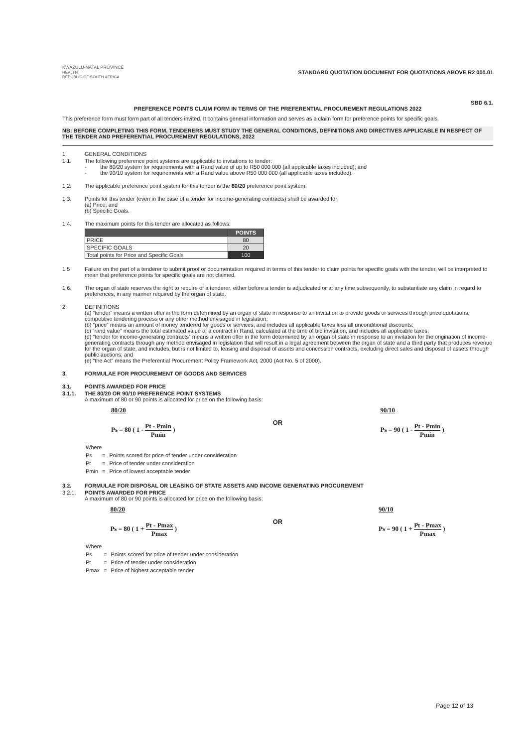KWAZULU-NATAL PROVINCE
HEALTH
REPUBLIC OF SOUTH AFRICA
STANDARD QUOTATION DOCUMENT FOR QUOTATIONS ABOVE R2 000.01
SBD 6.1.
PREFERENCE POINTS CLAIM FORM IN TERMS OF THE PREFERENTIAL PROCUREMENT REGULATIONS 2022
This preference form must form part of all tenders invited. It contains general information and serves as a claim form for preference points for specific goals.
NB: BEFORE COMPLETING THIS FORM, TENDERERS MUST STUDY THE GENERAL CONDITIONS, DEFINITIONS AND DIRECTIVES APPLICABLE IN RESPECT OF THE TENDER AND PREFERENTIAL PROCUREMENT REGULATIONS, 2022
1. GENERAL CONDITIONS
1.1. The following preference point systems are applicable to invitations to tender:
- the 80/20 system for requirements with a Rand value of up to R50 000 000 (all applicable taxes included); and
- the 90/10 system for requirements with a Rand value above R50 000 000 (all applicable taxes included).
1.2. The applicable preference point system for this tender is the 80/20 preference point system.
1.3. Points for this tender (even in the case of a tender for income-generating contracts) shall be awarded for:
(a) Price; and
(b) Specific Goals.
1.4. The maximum points for this tender are allocated as follows:
| | POINTS |
| --- | --- |
| PRICE | 80 |
| SPECIFIC GOALS | 20 |
| Total points for Price and Specific Goals | 100 |
1.5 Failure on the part of a tenderer to submit proof or documentation required in terms of this tender to claim points for specific goals with the tender, will be interpreted to mean that preference points for specific goals are not claimed.
1.6. The organ of state reserves the right to require of a tenderer, either before a tender is adjudicated or at any time subsequently, to substantiate any claim in regard to preferences, in any manner required by the organ of state.
2. DEFINITIONS
(a) “tender” means a written offer in the form determined by an organ of state in response to an invitation to provide goods or services through price quotations, competitive tendering process or any other method envisaged in legislation;
(b) “price” means an amount of money tendered for goods or services, and includes all applicable taxes less all unconditional discounts;
(c) “rand value” means the total estimated value of a contract in Rand, calculated at the time of bid invitation, and includes all applicable taxes;
(d) “tender for income-generating contracts” means a written offer in the form determined by an organ of state in response to an invitation for the origination of income-generating contracts through any method envisaged in legislation that will result in a legal agreement between the organ of state and a third party that produces revenue for the organ of state, and includes, but is not limited to, leasing and disposal of assets and concession contracts, excluding direct sales and disposal of assets through public auctions; and
(e) “the Act” means the Preferential Procurement Policy Framework Act, 2000 (Act No. 5 of 2000).
3. FORMULAE FOR PROCUREMENT OF GOODS AND SERVICES
3.1. POINTS AWARDED FOR PRICE
3.1.1. THE 80/20 OR 90/10 PREFERENCE POINT SYSTEMS
A maximum of 80 or 90 points is allocated for price on the following basis:
80/20
Ps = 80 ( 1 - Pt - Pmin Pmin )
OR
90/10
Ps = 90 ( 1 - Pt - Pmin Pmin )
| Where | | |
| Ps | = | Points scored for price of tender under consideration |
| Pt | = | Price of tender under consideration |
| Pmin | = | Price of lowest acceptable tender |
3.2. FORMULAE FOR DISPOSAL OR LEASING OF STATE ASSETS AND INCOME GENERATING PROCUREMENT
3.2.1. POINTS AWARDED FOR PRICE
A maximum of 80 or 90 points is allocated for price on the following basis:
80/20
Ps = 80 ( 1 + Pt - Pmax Pmax )
OR
90/10
Ps = 90 ( 1 + Pt - Pmax Pmax )
| Where | | |
| Ps | = | Points scored for price of tender under consideration |
| Pt | = | Price of tender under consideration |
| Pmax | = | Price of highest acceptable tender |
Page 12 of 13